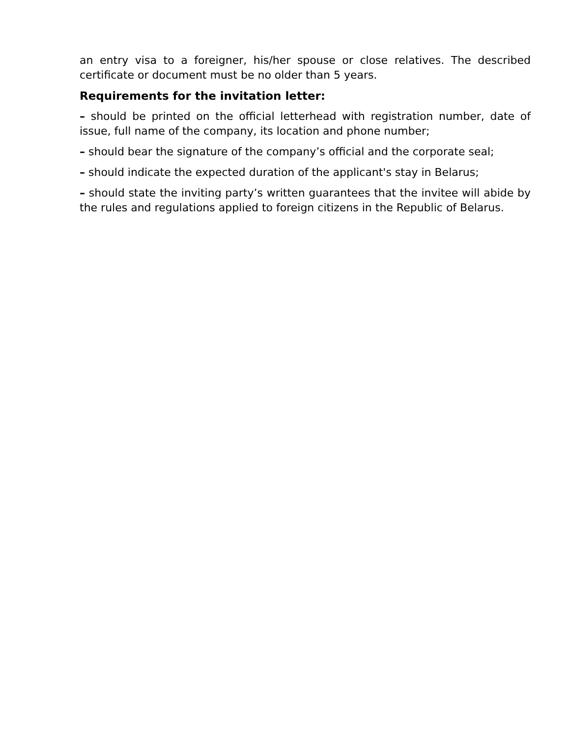an entry visa to a foreigner, his/her spouse or close relatives. The described certificate or document must be no older than 5 years.
Requirements for the invitation letter:
– should be printed on the official letterhead with registration number, date of issue, full name of the company, its location and phone number;
– should bear the signature of the company’s official and the corporate seal;
– should indicate the expected duration of the applicant's stay in Belarus;
– should state the inviting party’s written guarantees that the invitee will abide by the rules and regulations applied to foreign citizens in the Republic of Belarus.